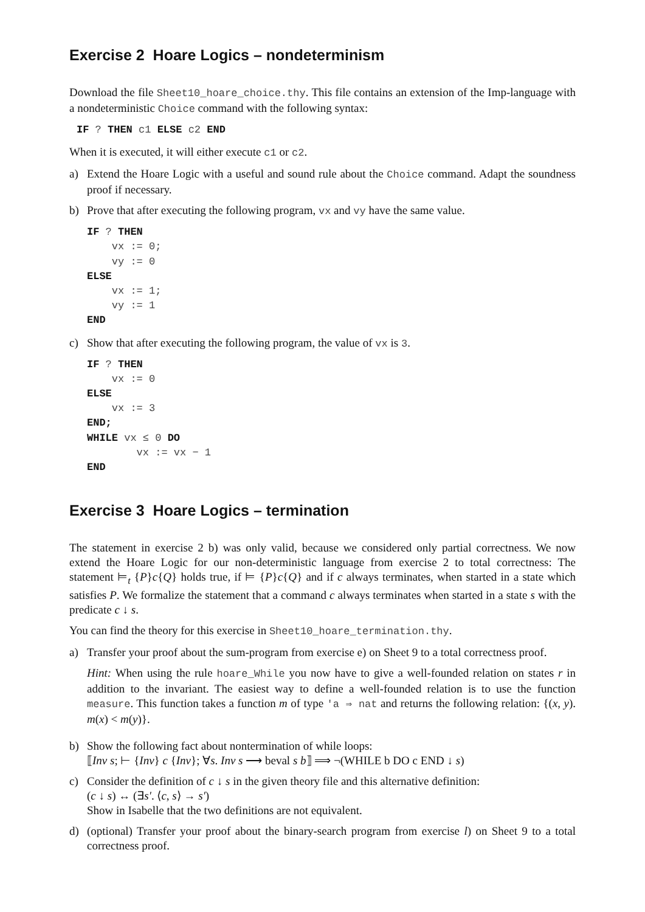Exercise 2 Hoare Logics – nondeterminism
Download the file Sheet10_hoare_choice.thy. This file contains an extension of the Imp-language with a nondeterministic Choice command with the following syntax:
IF ? THEN c1 ELSE c2 END
When it is executed, it will either execute c1 or c2.
a) Extend the Hoare Logic with a useful and sound rule about the Choice command. Adapt the soundness proof if necessary.
b) Prove that after executing the following program, vx and vy have the same value.
IF ? THEN
    vx := 0;
    vy := 0
ELSE
    vx := 1;
    vy := 1
END
c) Show that after executing the following program, the value of vx is 3.
IF ? THEN
    vx := 0
ELSE
    vx := 3
END;
WHILE vx ≤ 0 DO
        vx := vx − 1
END
Exercise 3 Hoare Logics – termination
The statement in exercise 2 b) was only valid, because we considered only partial correctness. We now extend the Hoare Logic for our non-deterministic language from exercise 2 to total correctness: The statement ⊨<sub>t</sub> {P}c{Q} holds true, if ⊨ {P}c{Q} and if c always terminates, when started in a state which satisfies P. We formalize the statement that a command c always terminates when started in a state s with the predicate c ↓ s.
You can find the theory for this exercise in Sheet10_hoare_termination.thy.
a) Transfer your proof about the sum-program from exercise e) on Sheet 9 to a total correctness proof.
Hint: When using the rule hoare_While you now have to give a well-founded relation on states r in addition to the invariant. The easiest way to define a well-founded relation is to use the function measure. This function takes a function m of type 'a ⇒ nat and returns the following relation: {(x, y). m(x) < m(y)}.
b) Show the following fact about nontermination of while loops:
⟦Inv s; ⊢ {Inv} c {Inv}; ∀s. Inv s ⟶ beval s b⟧ ⟹ ¬(WHILE b DO c END ↓ s)
c) Consider the definition of c ↓ s in the given theory file and this alternative definition:
(c ↓ s) ↔ (∃s′. ⟨c, s⟩ → s′)
Show in Isabelle that the two definitions are not equivalent.
d) (optional) Transfer your proof about the binary-search program from exercise l) on Sheet 9 to a total correctness proof.